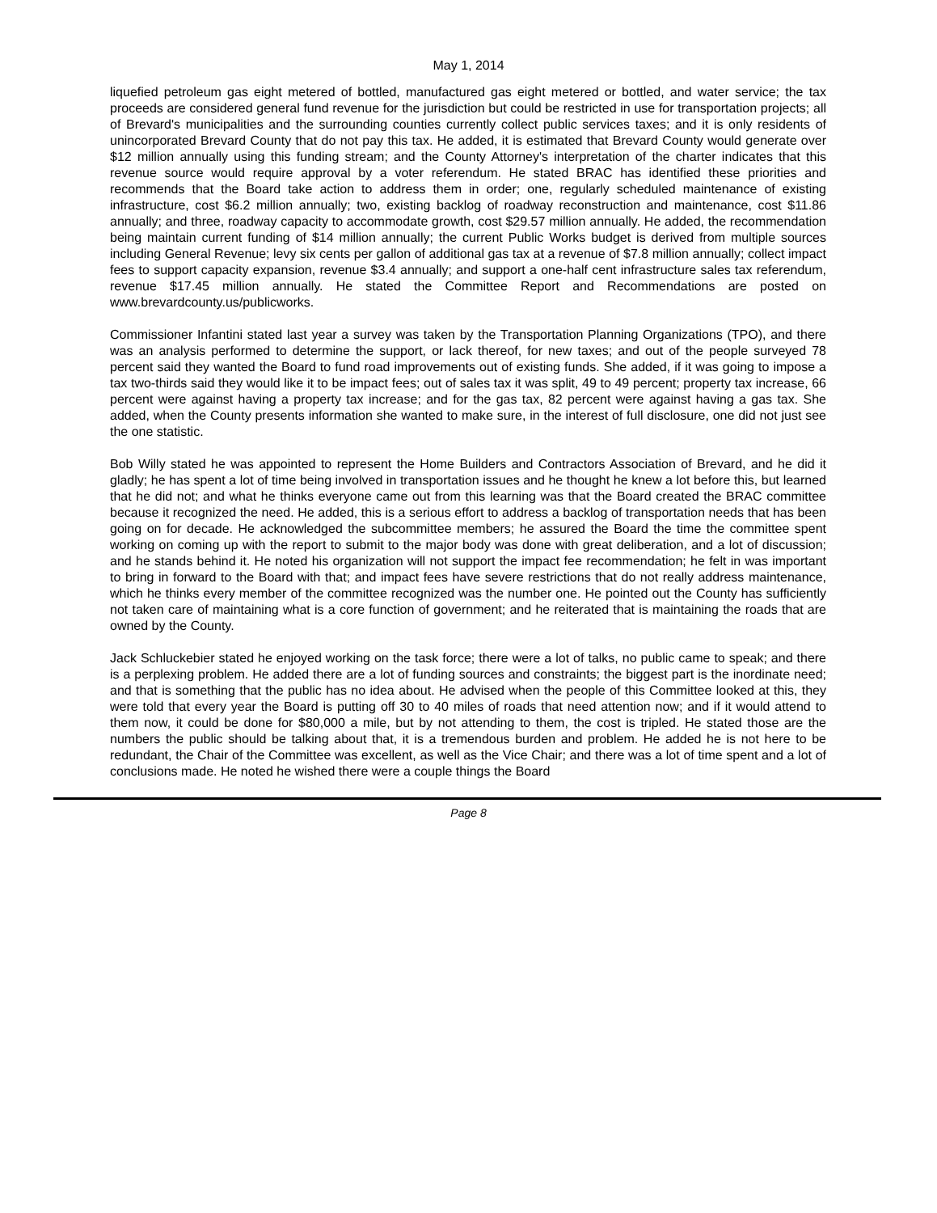May 1, 2014
liquefied petroleum gas eight metered of bottled, manufactured gas eight metered or bottled, and water service; the tax proceeds are considered general fund revenue for the jurisdiction but could be restricted in use for transportation projects; all of Brevard's municipalities and the surrounding counties currently collect public services taxes; and it is only residents of unincorporated Brevard County that do not pay this tax. He added, it is estimated that Brevard County would generate over $12 million annually using this funding stream; and the County Attorney's interpretation of the charter indicates that this revenue source would require approval by a voter referendum. He stated BRAC has identified these priorities and recommends that the Board take action to address them in order; one, regularly scheduled maintenance of existing infrastructure, cost $6.2 million annually; two, existing backlog of roadway reconstruction and maintenance, cost $11.86 annually; and three, roadway capacity to accommodate growth, cost $29.57 million annually. He added, the recommendation being maintain current funding of $14 million annually; the current Public Works budget is derived from multiple sources including General Revenue; levy six cents per gallon of additional gas tax at a revenue of $7.8 million annually; collect impact fees to support capacity expansion, revenue $3.4 annually; and support a one-half cent infrastructure sales tax referendum, revenue $17.45 million annually. He stated the Committee Report and Recommendations are posted on www.brevardcounty.us/publicworks.
Commissioner Infantini stated last year a survey was taken by the Transportation Planning Organizations (TPO), and there was an analysis performed to determine the support, or lack thereof, for new taxes; and out of the people surveyed 78 percent said they wanted the Board to fund road improvements out of existing funds. She added, if it was going to impose a tax two-thirds said they would like it to be impact fees; out of sales tax it was split, 49 to 49 percent; property tax increase, 66 percent were against having a property tax increase; and for the gas tax, 82 percent were against having a gas tax. She added, when the County presents information she wanted to make sure, in the interest of full disclosure, one did not just see the one statistic.
Bob Willy stated he was appointed to represent the Home Builders and Contractors Association of Brevard, and he did it gladly; he has spent a lot of time being involved in transportation issues and he thought he knew a lot before this, but learned that he did not; and what he thinks everyone came out from this learning was that the Board created the BRAC committee because it recognized the need. He added, this is a serious effort to address a backlog of transportation needs that has been going on for decade. He acknowledged the subcommittee members; he assured the Board the time the committee spent working on coming up with the report to submit to the major body was done with great deliberation, and a lot of discussion; and he stands behind it. He noted his organization will not support the impact fee recommendation; he felt in was important to bring in forward to the Board with that; and impact fees have severe restrictions that do not really address maintenance, which he thinks every member of the committee recognized was the number one. He pointed out the County has sufficiently not taken care of maintaining what is a core function of government; and he reiterated that is maintaining the roads that are owned by the County.
Jack Schluckebier stated he enjoyed working on the task force; there were a lot of talks, no public came to speak; and there is a perplexing problem. He added there are a lot of funding sources and constraints; the biggest part is the inordinate need; and that is something that the public has no idea about. He advised when the people of this Committee looked at this, they were told that every year the Board is putting off 30 to 40 miles of roads that need attention now; and if it would attend to them now, it could be done for $80,000 a mile, but by not attending to them, the cost is tripled. He stated those are the numbers the public should be talking about that, it is a tremendous burden and problem. He added he is not here to be redundant, the Chair of the Committee was excellent, as well as the Vice Chair; and there was a lot of time spent and a lot of conclusions made. He noted he wished there were a couple things the Board
Page 8